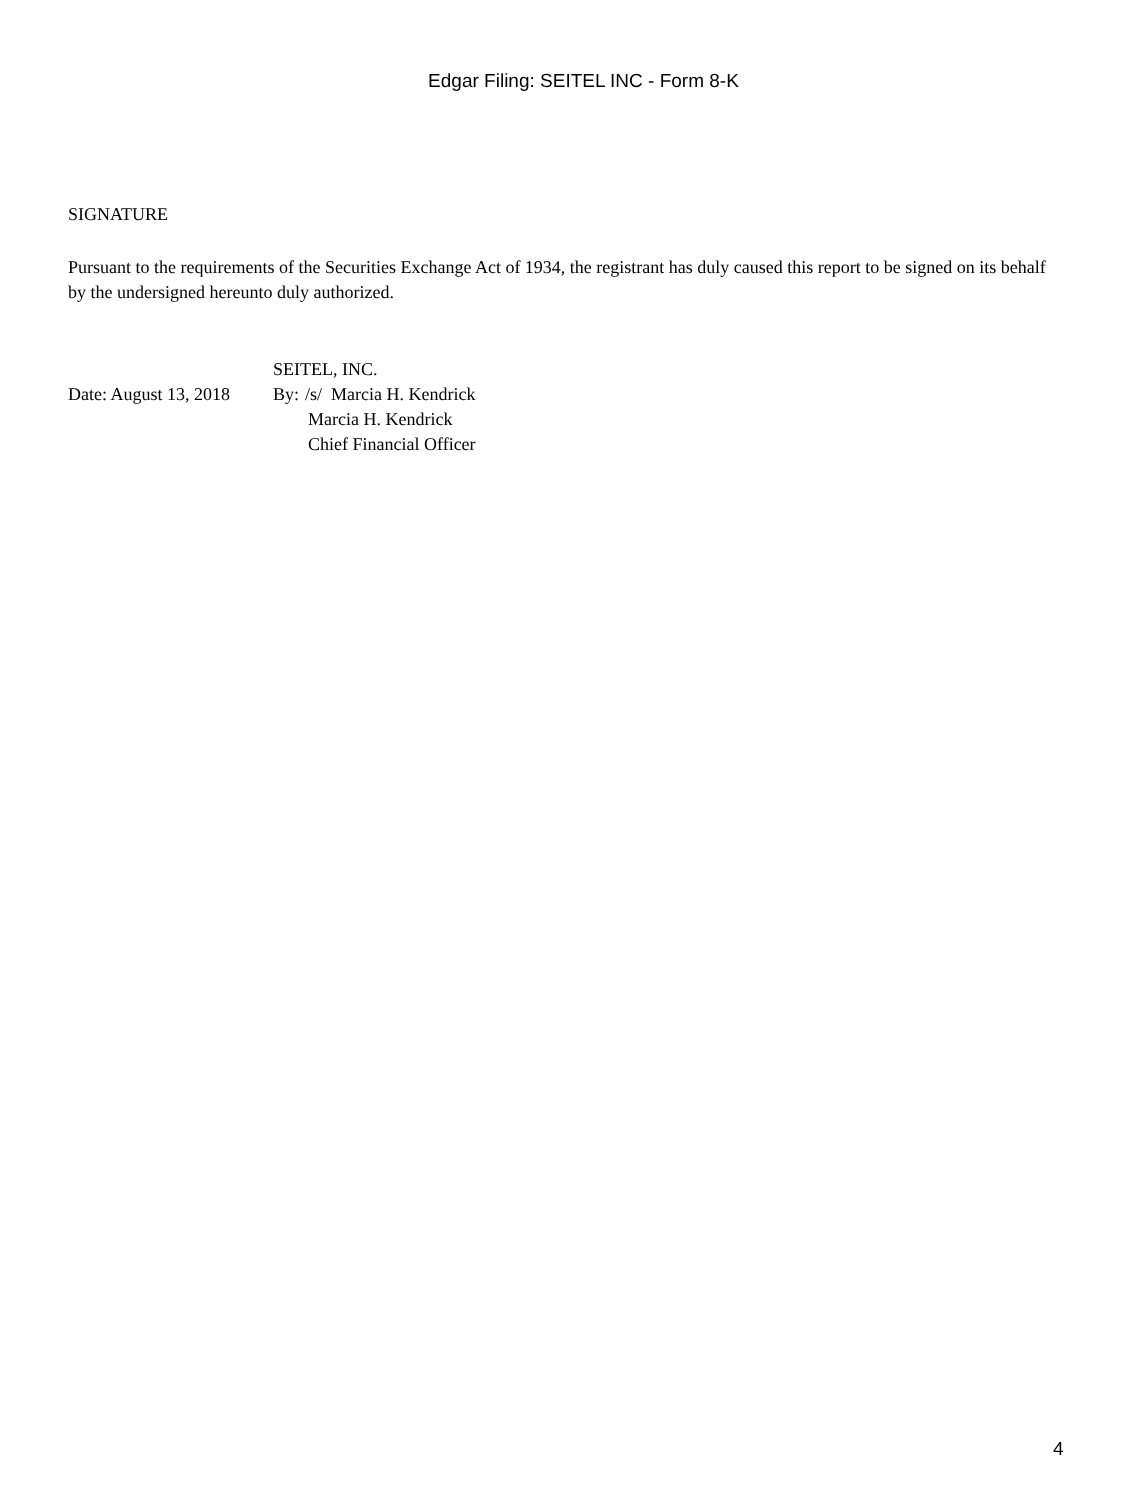Edgar Filing: SEITEL INC - Form 8-K
SIGNATURE
Pursuant to the requirements of the Securities Exchange Act of 1934, the registrant has duly caused this report to be signed on its behalf by the undersigned hereunto duly authorized.
| | SEITEL, INC. | |
| Date: August 13, 2018 | By: | /s/ Marcia H. Kendrick |
| | | Marcia H. Kendrick |
| | | Chief Financial Officer |
4